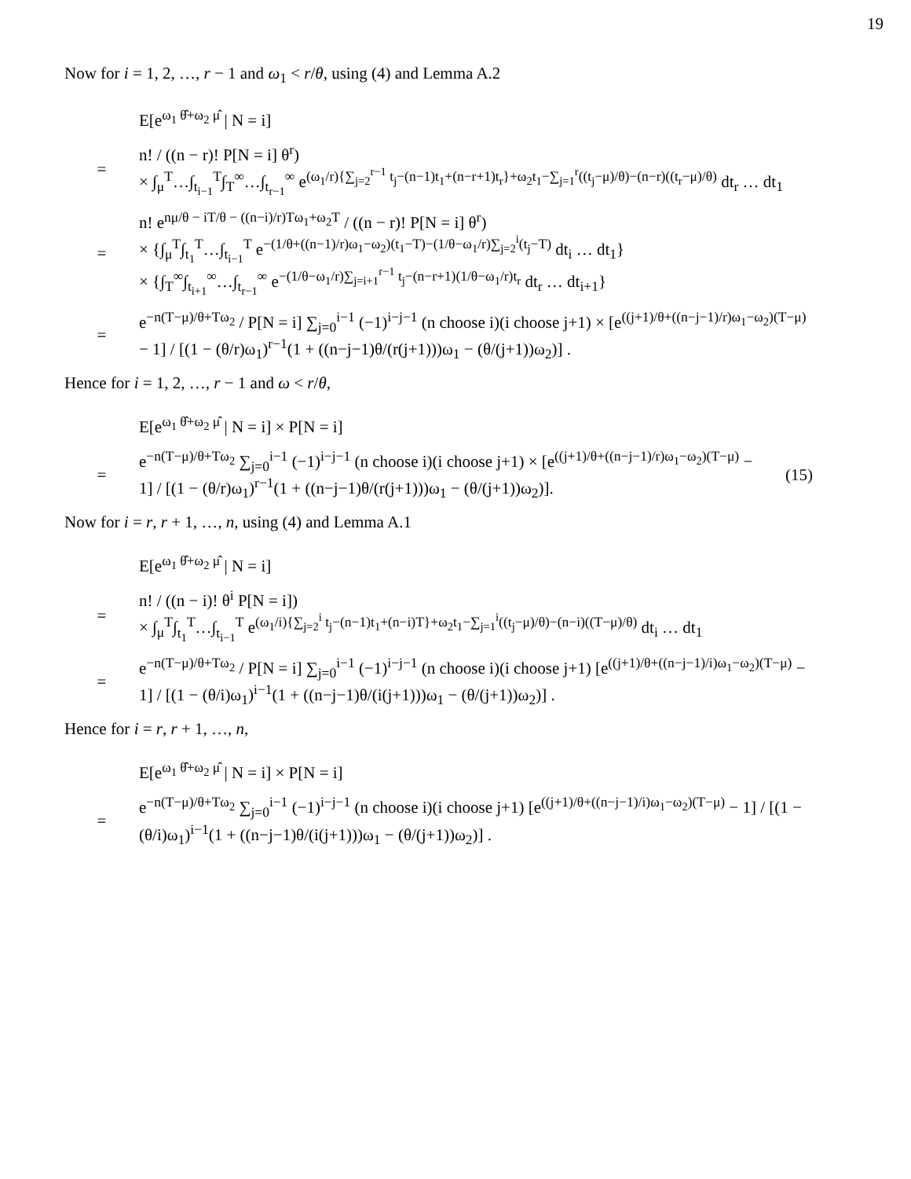19
Now for i = 1, 2, …, r − 1 and ω<sub>1</sub> < r/θ, using (4) and Lemma A.2
E[e<sup>ω<sub>1</sub> θ̂+ω<sub>2</sub> μ̂</sup> | N = i]
= n! / ((n − r)! P[N = i] θ<sup>r</sup>)
× ∫<sub>μ</sub><sup>T</sup>…∫<sub>t<sub>i−1</sub></sub><sup>T</sup>∫<sub>T</sub><sup>∞</sup>…∫<sub>t<sub>r−1</sub></sub><sup>∞</sup> e<sup>(ω<sub>1</sub>/r){∑<sub>j=2</sub><sup>r−1</sup> t<sub>j</sub>−(n−1)t<sub>1</sub>+(n−r+1)t<sub>r</sub>}+ω<sub>2</sub>t<sub>1</sub>−∑<sub>j=1</sub><sup>r</sup>((t<sub>j</sub>−μ)/θ)−(n−r)((t<sub>r</sub>−μ)/θ)</sup> dt<sub>r</sub> … dt<sub>1</sub>
= n! e<sup>nμ/θ − iT/θ − ((n−i)/r)Tω<sub>1</sub>+ω<sub>2</sub>T</sup> / ((n − r)! P[N = i] θ<sup>r</sup>)
× {∫<sub>μ</sub><sup>T</sup>∫<sub>t<sub>1</sub></sub><sup>T</sup>…∫<sub>t<sub>i−1</sub></sub><sup>T</sup> e<sup>−(1/θ+((n−1)/r)ω<sub>1</sub>−ω<sub>2</sub>)(t<sub>1</sub>−T)−(1/θ−ω<sub>1</sub>/r)∑<sub>j=2</sub><sup>i</sup>(t<sub>j</sub>−T)</sup> dt<sub>i</sub> … dt<sub>1</sub>}
× {∫<sub>T</sub><sup>∞</sup>∫<sub>t<sub>i+1</sub></sub><sup>∞</sup>…∫<sub>t<sub>r−1</sub></sub><sup>∞</sup> e<sup>−(1/θ−ω<sub>1</sub>/r)∑<sub>j=i+1</sub><sup>r−1</sup> t<sub>j</sub>−(n−r+1)(1/θ−ω<sub>1</sub>/r)t<sub>r</sub></sup> dt<sub>r</sub> … dt<sub>i+1</sub>}
= e<sup>−n(T−μ)/θ+Tω<sub>2</sub></sup> / P[N = i] ∑<sub>j=0</sub><sup>i−1</sup> (−1)<sup>i−j−1</sup> (n choose i)(i choose j+1) × [e<sup>((j+1)/θ+((n−j−1)/r)ω<sub>1</sub>−ω<sub>2</sub>)(T−μ)</sup> − 1] / [(1 − (θ/r)ω<sub>1</sub>)<sup>r−1</sup>(1 + ((n−j−1)θ/(r(j+1)))ω<sub>1</sub> − (θ/(j+1))ω<sub>2</sub>)] .
Hence for i = 1, 2, …, r − 1 and ω < r/θ,
E[e<sup>ω<sub>1</sub> θ̂+ω<sub>2</sub> μ̂</sup> | N = i] × P[N = i]
= e<sup>−n(T−μ)/θ+Tω<sub>2</sub></sup> ∑<sub>j=0</sub><sup>i−1</sup> (−1)<sup>i−j−1</sup> (n choose i)(i choose j+1) × [e<sup>((j+1)/θ+((n−j−1)/r)ω<sub>1</sub>−ω<sub>2</sub>)(T−μ)</sup> − 1] / [(1 − (θ/r)ω<sub>1</sub>)<sup>r−1</sup>(1 + ((n−j−1)θ/(r(j+1)))ω<sub>1</sub> − (θ/(j+1))ω<sub>2</sub>)]. (15)
Now for i = r, r + 1, …, n, using (4) and Lemma A.1
E[e<sup>ω<sub>1</sub> θ̂+ω<sub>2</sub> μ̂</sup> | N = i]
= n! / ((n − i)! θ<sup>i</sup> P[N = i])
× ∫<sub>μ</sub><sup>T</sup>∫<sub>t<sub>1</sub></sub><sup>T</sup>…∫<sub>t<sub>i−1</sub></sub><sup>T</sup> e<sup>(ω<sub>1</sub>/i){∑<sub>j=2</sub><sup>i</sup> t<sub>j</sub>−(n−1)t<sub>1</sub>+(n−i)T}+ω<sub>2</sub>t<sub>1</sub>−∑<sub>j=1</sub><sup>i</sup>((t<sub>j</sub>−μ)/θ)−(n−i)((T−μ)/θ)</sup> dt<sub>i</sub> … dt<sub>1</sub>
= e<sup>−n(T−μ)/θ+Tω<sub>2</sub></sup> / P[N = i] ∑<sub>j=0</sub><sup>i−1</sup> (−1)<sup>i−j−1</sup> (n choose i)(i choose j+1) [e<sup>((j+1)/θ+((n−j−1)/i)ω<sub>1</sub>−ω<sub>2</sub>)(T−μ)</sup> − 1] / [(1 − (θ/i)ω<sub>1</sub>)<sup>i−1</sup>(1 + ((n−j−1)θ/(i(j+1)))ω<sub>1</sub> − (θ/(j+1))ω<sub>2</sub>)] .
Hence for i = r, r + 1, …, n,
E[e<sup>ω<sub>1</sub> θ̂+ω<sub>2</sub> μ̂</sup> | N = i] × P[N = i]
= e<sup>−n(T−μ)/θ+Tω<sub>2</sub></sup> ∑<sub>j=0</sub><sup>i−1</sup> (−1)<sup>i−j−1</sup> (n choose i)(i choose j+1) [e<sup>((j+1)/θ+((n−j−1)/i)ω<sub>1</sub>−ω<sub>2</sub>)(T−μ)</sup> − 1] / [(1 − (θ/i)ω<sub>1</sub>)<sup>i−1</sup>(1 + ((n−j−1)θ/(i(j+1)))ω<sub>1</sub> − (θ/(j+1))ω<sub>2</sub>)] .